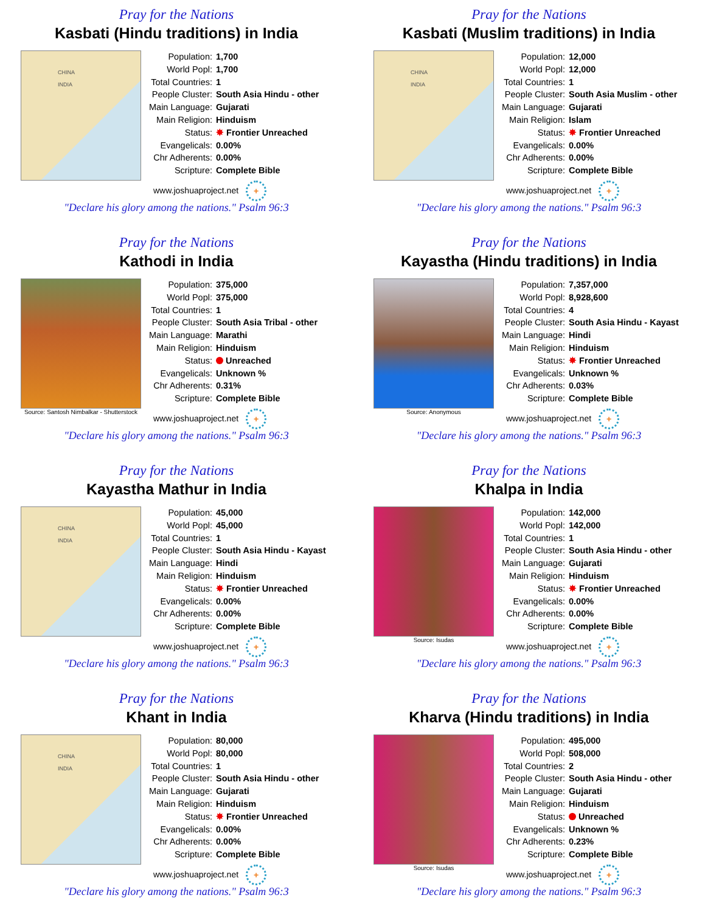Pray for the Nations
Kasbati (Hindu traditions) in India
CHINA
INDIA
| Population: | 1,700 |
| World Popl: | 1,700 |
| Total Countries: | 1 |
| People Cluster: | South Asia Hindu - other |
| Main Language: | Gujarati |
| Main Religion: | Hinduism |
| Status: | ✸ Frontier Unreached |
| Evangelicals: | 0.00% |
| Chr Adherents: | 0.00% |
| Scripture: | Complete Bible |
www.joshuaproject.net +
"Declare his glory among the nations." Psalm 96:3
Pray for the Nations
Kasbati (Muslim traditions) in India
CHINA
INDIA
| Population: | 12,000 |
| World Popl: | 12,000 |
| Total Countries: | 1 |
| People Cluster: | South Asia Muslim - other |
| Main Language: | Gujarati |
| Main Religion: | Islam |
| Status: | ✸ Frontier Unreached |
| Evangelicals: | 0.00% |
| Chr Adherents: | 0.00% |
| Scripture: | Complete Bible |
www.joshuaproject.net +
"Declare his glory among the nations." Psalm 96:3
Pray for the Nations
Kathodi in India
Source: Santosh Nimbalkar - Shutterstock
| Population: | 375,000 |
| World Popl: | 375,000 |
| Total Countries: | 1 |
| People Cluster: | South Asia Tribal - other |
| Main Language: | Marathi |
| Main Religion: | Hinduism |
| Status: | Unreached |
| Evangelicals: | Unknown % |
| Chr Adherents: | 0.31% |
| Scripture: | Complete Bible |
www.joshuaproject.net +
"Declare his glory among the nations." Psalm 96:3
Pray for the Nations
Kayastha (Hindu traditions) in India
Source: Anonymous
| Population: | 7,357,000 |
| World Popl: | 8,928,600 |
| Total Countries: | 4 |
| People Cluster: | South Asia Hindu - Kayast |
| Main Language: | Hindi |
| Main Religion: | Hinduism |
| Status: | ✸ Frontier Unreached |
| Evangelicals: | Unknown % |
| Chr Adherents: | 0.03% |
| Scripture: | Complete Bible |
www.joshuaproject.net +
"Declare his glory among the nations." Psalm 96:3
Pray for the Nations
Kayastha Mathur in India
CHINA
INDIA
| Population: | 45,000 |
| World Popl: | 45,000 |
| Total Countries: | 1 |
| People Cluster: | South Asia Hindu - Kayast |
| Main Language: | Hindi |
| Main Religion: | Hinduism |
| Status: | ✸ Frontier Unreached |
| Evangelicals: | 0.00% |
| Chr Adherents: | 0.00% |
| Scripture: | Complete Bible |
www.joshuaproject.net +
"Declare his glory among the nations." Psalm 96:3
Pray for the Nations
Khalpa in India
Source: Isudas
| Population: | 142,000 |
| World Popl: | 142,000 |
| Total Countries: | 1 |
| People Cluster: | South Asia Hindu - other |
| Main Language: | Gujarati |
| Main Religion: | Hinduism |
| Status: | ✸ Frontier Unreached |
| Evangelicals: | 0.00% |
| Chr Adherents: | 0.00% |
| Scripture: | Complete Bible |
www.joshuaproject.net +
"Declare his glory among the nations." Psalm 96:3
Pray for the Nations
Khant in India
CHINA
INDIA
| Population: | 80,000 |
| World Popl: | 80,000 |
| Total Countries: | 1 |
| People Cluster: | South Asia Hindu - other |
| Main Language: | Gujarati |
| Main Religion: | Hinduism |
| Status: | ✸ Frontier Unreached |
| Evangelicals: | 0.00% |
| Chr Adherents: | 0.00% |
| Scripture: | Complete Bible |
www.joshuaproject.net +
"Declare his glory among the nations." Psalm 96:3
Pray for the Nations
Kharva (Hindu traditions) in India
Source: Isudas
| Population: | 495,000 |
| World Popl: | 508,000 |
| Total Countries: | 2 |
| People Cluster: | South Asia Hindu - other |
| Main Language: | Gujarati |
| Main Religion: | Hinduism |
| Status: | Unreached |
| Evangelicals: | Unknown % |
| Chr Adherents: | 0.23% |
| Scripture: | Complete Bible |
www.joshuaproject.net +
"Declare his glory among the nations." Psalm 96:3